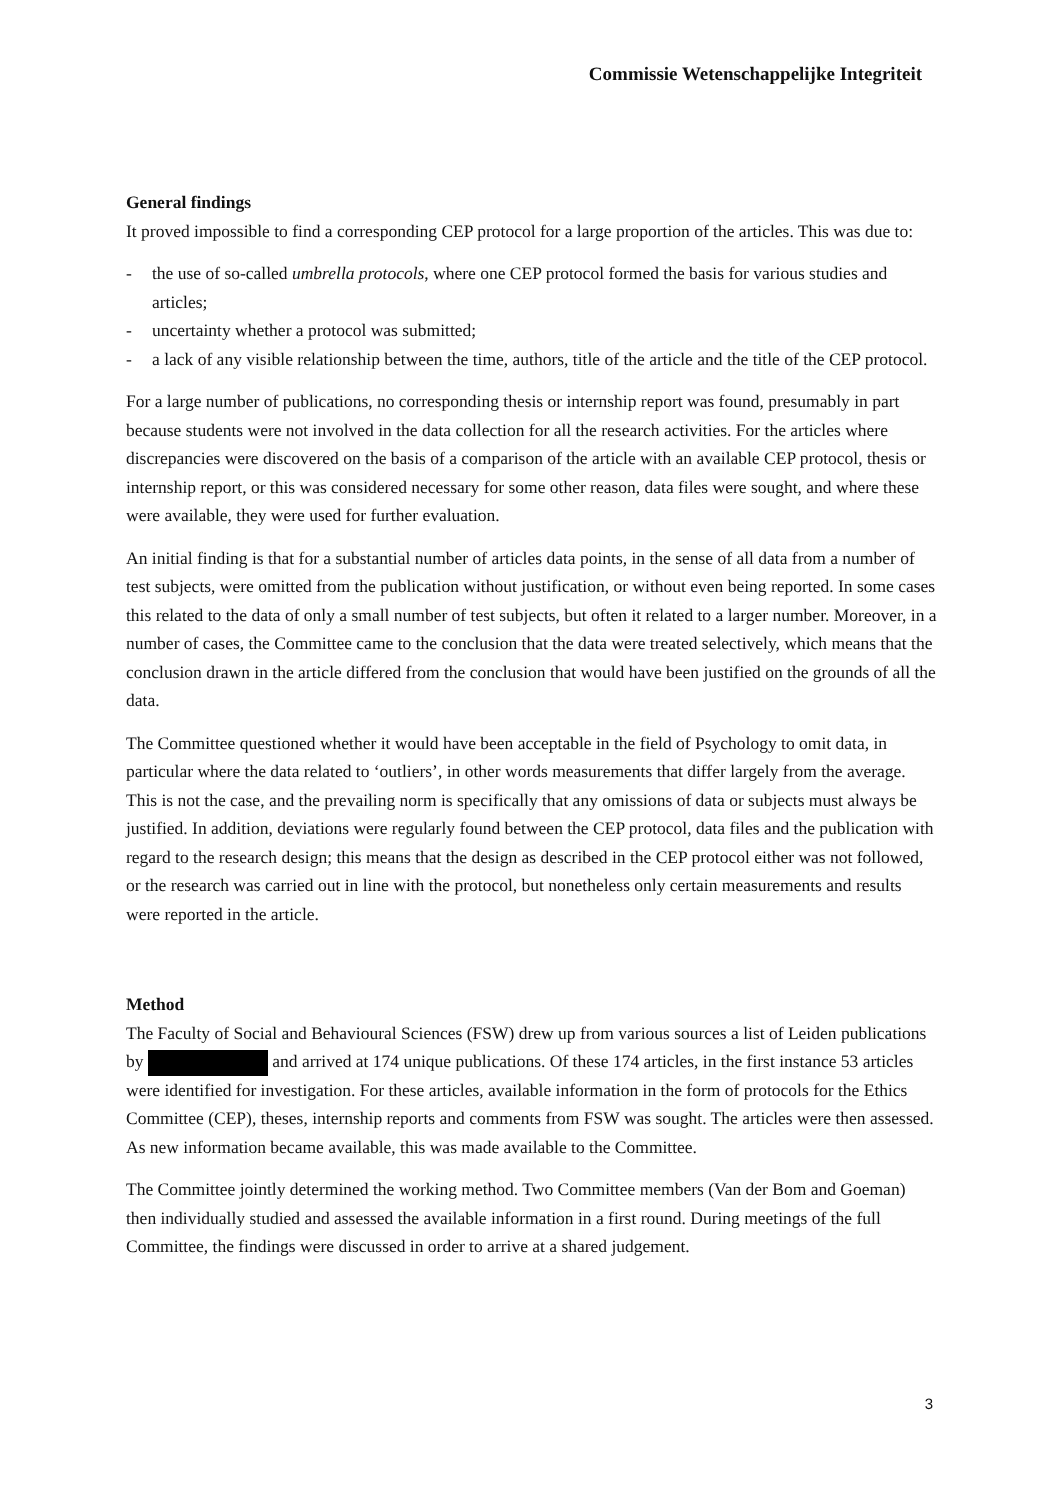Commissie Wetenschappelijke Integriteit
General findings
It proved impossible to find a corresponding CEP protocol for a large proportion of the articles. This was due to:
- the use of so-called umbrella protocols, where one CEP protocol formed the basis for various studies and articles;
- uncertainty whether a protocol was submitted;
- a lack of any visible relationship between the time, authors, title of the article and the title of the CEP protocol.
For a large number of publications, no corresponding thesis or internship report was found, presumably in part because students were not involved in the data collection for all the research activities. For the articles where discrepancies were discovered on the basis of a comparison of the article with an available CEP protocol, thesis or internship report, or this was considered necessary for some other reason, data files were sought, and where these were available, they were used for further evaluation.
An initial finding is that for a substantial number of articles data points, in the sense of all data from a number of test subjects, were omitted from the publication without justification, or without even being reported. In some cases this related to the data of only a small number of test subjects, but often it related to a larger number. Moreover, in a number of cases, the Committee came to the conclusion that the data were treated selectively, which means that the conclusion drawn in the article differed from the conclusion that would have been justified on the grounds of all the data.
The Committee questioned whether it would have been acceptable in the field of Psychology to omit data, in particular where the data related to ‘outliers’, in other words measurements that differ largely from the average. This is not the case, and the prevailing norm is specifically that any omissions of data or subjects must always be justified. In addition, deviations were regularly found between the CEP protocol, data files and the publication with regard to the research design; this means that the design as described in the CEP protocol either was not followed, or the research was carried out in line with the protocol, but nonetheless only certain measurements and results were reported in the article.
Method
The Faculty of Social and Behavioural Sciences (FSW) drew up from various sources a list of Leiden publications by and arrived at 174 unique publications. Of these 174 articles, in the first instance 53 articles were identified for investigation. For these articles, available information in the form of protocols for the Ethics Committee (CEP), theses, internship reports and comments from FSW was sought. The articles were then assessed. As new information became available, this was made available to the Committee.
The Committee jointly determined the working method. Two Committee members (Van der Bom and Goeman) then individually studied and assessed the available information in a first round. During meetings of the full Committee, the findings were discussed in order to arrive at a shared judgement.
3